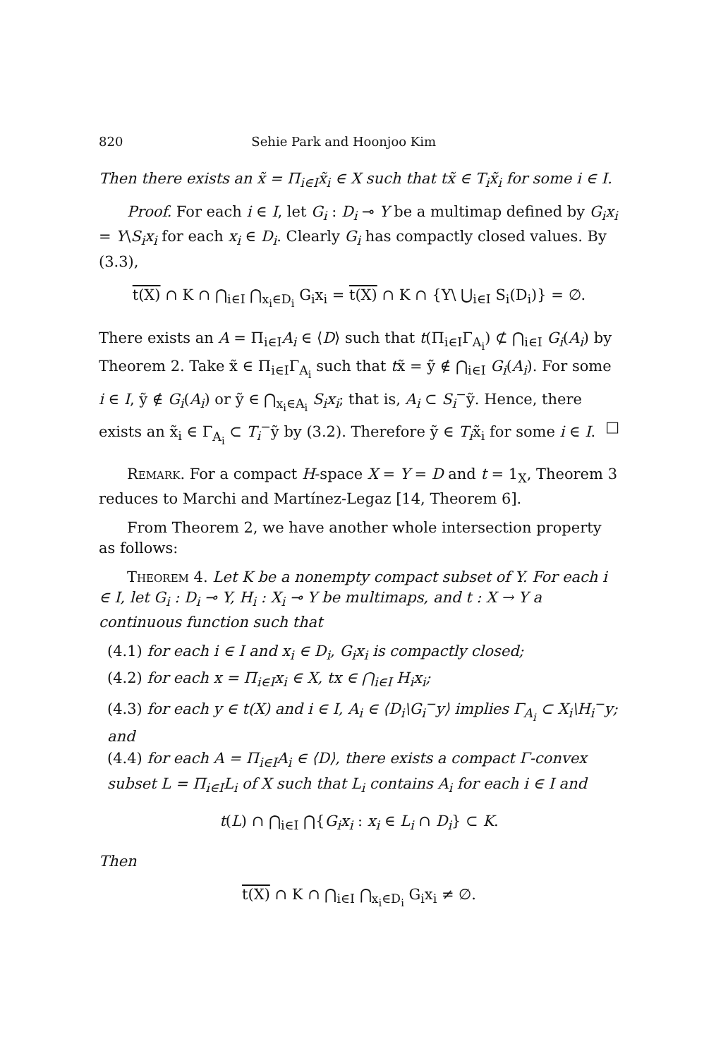820 Sehie Park and Hoonjoo Kim
Then there exists an x̃ = Π<sub>i∈I</sub>x̃<sub>i</sub> ∈ X such that tx̃ ∈ T<sub>i</sub>x̃<sub>i</sub> for some i ∈ I.
Proof. For each i ∈ I, let G<sub>i</sub> : D<sub>i</sub> ⊸ Y be a multimap defined by G<sub>i</sub>x<sub>i</sub> = Y\S<sub>i</sub>x<sub>i</sub> for each x<sub>i</sub> ∈ D<sub>i</sub>. Clearly G<sub>i</sub> has compactly closed values. By (3.3),
t(X) ∩ K ∩ ⋂<sub>i∈I</sub> ⋂<sub>x<sub>i</sub>∈D<sub>i</sub></sub> G<sub>i</sub>x<sub>i</sub> = t(X) ∩ K ∩ {Y\ ⋃<sub>i∈I</sub> S<sub>i</sub>(D<sub>i</sub>)} = ∅.
There exists an A = Π<sub>i∈I</sub>A<sub>i</sub> ∈ ⟨D⟩ such that t(Π<sub>i∈I</sub>Γ<sub>A<sub>i</sub></sub>) ⊄ ⋂<sub>i∈I</sub> G<sub>i</sub>(A<sub>i</sub>) by Theorem 2. Take x̃ ∈ Π<sub>i∈I</sub>Γ<sub>A<sub>i</sub></sub> such that tx̃ = ỹ ∉ ⋂<sub>i∈I</sub> G<sub>i</sub>(A<sub>i</sub>). For some i ∈ I, ỹ ∉ G<sub>i</sub>(A<sub>i</sub>) or ỹ ∈ ⋂<sub>x<sub>i</sub>∈A<sub>i</sub></sub> S<sub>i</sub>x<sub>i</sub>; that is, A<sub>i</sub> ⊂ S<sub>i</sub><sup>−</sup>ỹ. Hence, there exists an x̃<sub>i</sub> ∈ Γ<sub>A<sub>i</sub></sub> ⊂ T<sub>i</sub><sup>−</sup>ỹ by (3.2). Therefore ỹ ∈ T<sub>i</sub>x̃<sub>i</sub> for some i ∈ I. □
Remark. For a compact H-space X = Y = D and t = 1<sub>X</sub>, Theorem 3 reduces to Marchi and Martínez-Legaz [14, Theorem 6].
From Theorem 2, we have another whole intersection property as follows:
Theorem 4. Let K be a nonempty compact subset of Y. For each i ∈ I, let G<sub>i</sub> : D<sub>i</sub> ⊸ Y, H<sub>i</sub> : X<sub>i</sub> ⊸ Y be multimaps, and t : X → Y a continuous function such that
(4.1) for each i ∈ I and x<sub>i</sub> ∈ D<sub>i</sub>, G<sub>i</sub>x<sub>i</sub> is compactly closed;
(4.2) for each x = Π<sub>i∈I</sub>x<sub>i</sub> ∈ X, tx ∈ ⋂<sub>i∈I</sub> H<sub>i</sub>x<sub>i</sub>;
(4.3) for each y ∈ t(X) and i ∈ I, A<sub>i</sub> ∈ ⟨D<sub>i</sub>\G<sub>i</sub><sup>−</sup>y⟩ implies Γ<sub>A<sub>i</sub></sub> ⊂ X<sub>i</sub>\H<sub>i</sub><sup>−</sup>y; and
(4.4) for each A = Π<sub>i∈I</sub>A<sub>i</sub> ∈ ⟨D⟩, there exists a compact Γ-convex subset L = Π<sub>i∈I</sub>L<sub>i</sub> of X such that L<sub>i</sub> contains A<sub>i</sub> for each i ∈ I and
t(L) ∩ ⋂<sub>i∈I</sub> ⋂{G<sub>i</sub>x<sub>i</sub> : x<sub>i</sub> ∈ L<sub>i</sub> ∩ D<sub>i</sub>} ⊂ K.
Then
t(X) ∩ K ∩ ⋂<sub>i∈I</sub> ⋂<sub>x<sub>i</sub>∈D<sub>i</sub></sub> G<sub>i</sub>x<sub>i</sub> ≠ ∅.